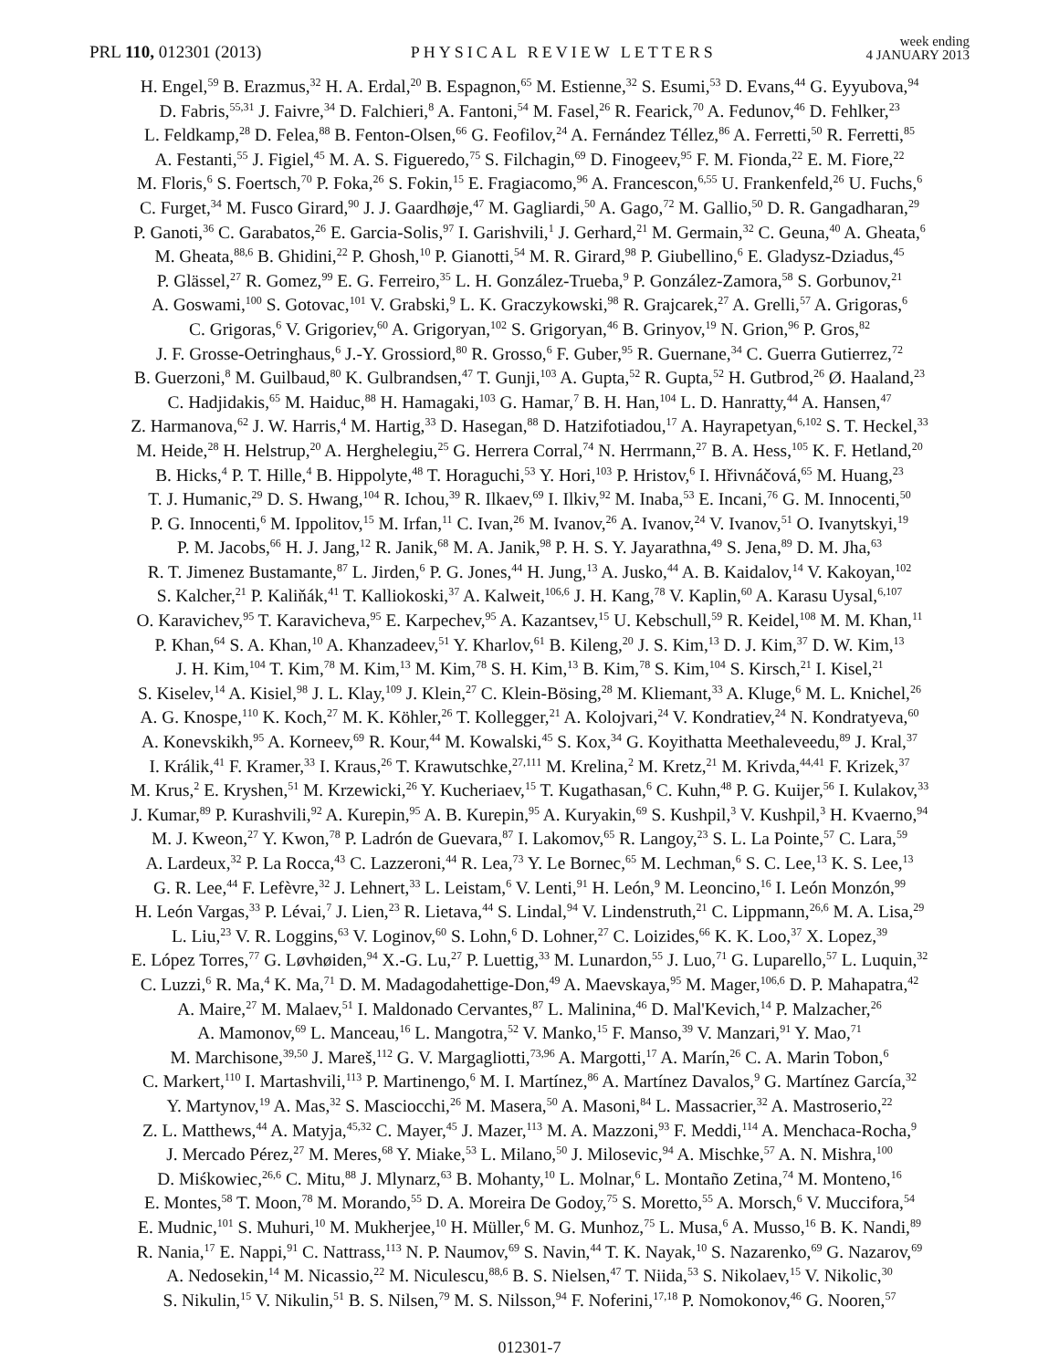PRL 110, 012301 (2013)
PHYSICAL REVIEW LETTERS
week ending
4 JANUARY 2013
H. Engel,<sup>59</sup> B. Erazmus,<sup>32</sup> H. A. Erdal,<sup>20</sup> B. Espagnon,<sup>65</sup> M. Estienne,<sup>32</sup> S. Esumi,<sup>53</sup> D. Evans,<sup>44</sup> G. Eyyubova,<sup>94</sup>
D. Fabris,<sup>55,31</sup> J. Faivre,<sup>34</sup> D. Falchieri,<sup>8</sup> A. Fantoni,<sup>54</sup> M. Fasel,<sup>26</sup> R. Fearick,<sup>70</sup> A. Fedunov,<sup>46</sup> D. Fehlker,<sup>23</sup>
L. Feldkamp,<sup>28</sup> D. Felea,<sup>88</sup> B. Fenton-Olsen,<sup>66</sup> G. Feofilov,<sup>24</sup> A. Fernández Téllez,<sup>86</sup> A. Ferretti,<sup>50</sup> R. Ferretti,<sup>85</sup>
A. Festanti,<sup>55</sup> J. Figiel,<sup>45</sup> M. A. S. Figueredo,<sup>75</sup> S. Filchagin,<sup>69</sup> D. Finogeev,<sup>95</sup> F. M. Fionda,<sup>22</sup> E. M. Fiore,<sup>22</sup>
M. Floris,<sup>6</sup> S. Foertsch,<sup>70</sup> P. Foka,<sup>26</sup> S. Fokin,<sup>15</sup> E. Fragiacomo,<sup>96</sup> A. Francescon,<sup>6,55</sup> U. Frankenfeld,<sup>26</sup> U. Fuchs,<sup>6</sup>
C. Furget,<sup>34</sup> M. Fusco Girard,<sup>90</sup> J. J. Gaardhøje,<sup>47</sup> M. Gagliardi,<sup>50</sup> A. Gago,<sup>72</sup> M. Gallio,<sup>50</sup> D. R. Gangadharan,<sup>29</sup>
P. Ganoti,<sup>36</sup> C. Garabatos,<sup>26</sup> E. Garcia-Solis,<sup>97</sup> I. Garishvili,<sup>1</sup> J. Gerhard,<sup>21</sup> M. Germain,<sup>32</sup> C. Geuna,<sup>40</sup> A. Gheata,<sup>6</sup>
M. Gheata,<sup>88,6</sup> B. Ghidini,<sup>22</sup> P. Ghosh,<sup>10</sup> P. Gianotti,<sup>54</sup> M. R. Girard,<sup>98</sup> P. Giubellino,<sup>6</sup> E. Gladysz-Dziadus,<sup>45</sup>
P. Glässel,<sup>27</sup> R. Gomez,<sup>99</sup> E. G. Ferreiro,<sup>35</sup> L. H. González-Trueba,<sup>9</sup> P. González-Zamora,<sup>58</sup> S. Gorbunov,<sup>21</sup>
A. Goswami,<sup>100</sup> S. Gotovac,<sup>101</sup> V. Grabski,<sup>9</sup> L. K. Graczykowski,<sup>98</sup> R. Grajcarek,<sup>27</sup> A. Grelli,<sup>57</sup> A. Grigoras,<sup>6</sup>
C. Grigoras,<sup>6</sup> V. Grigoriev,<sup>60</sup> A. Grigoryan,<sup>102</sup> S. Grigoryan,<sup>46</sup> B. Grinyov,<sup>19</sup> N. Grion,<sup>96</sup> P. Gros,<sup>82</sup>
J. F. Grosse-Oetringhaus,<sup>6</sup> J.-Y. Grossiord,<sup>80</sup> R. Grosso,<sup>6</sup> F. Guber,<sup>95</sup> R. Guernane,<sup>34</sup> C. Guerra Gutierrez,<sup>72</sup>
B. Guerzoni,<sup>8</sup> M. Guilbaud,<sup>80</sup> K. Gulbrandsen,<sup>47</sup> T. Gunji,<sup>103</sup> A. Gupta,<sup>52</sup> R. Gupta,<sup>52</sup> H. Gutbrod,<sup>26</sup> Ø. Haaland,<sup>23</sup>
C. Hadjidakis,<sup>65</sup> M. Haiduc,<sup>88</sup> H. Hamagaki,<sup>103</sup> G. Hamar,<sup>7</sup> B. H. Han,<sup>104</sup> L. D. Hanratty,<sup>44</sup> A. Hansen,<sup>47</sup>
Z. Harmanova,<sup>62</sup> J. W. Harris,<sup>4</sup> M. Hartig,<sup>33</sup> D. Hasegan,<sup>88</sup> D. Hatzifotiadou,<sup>17</sup> A. Hayrapetyan,<sup>6,102</sup> S. T. Heckel,<sup>33</sup>
M. Heide,<sup>28</sup> H. Helstrup,<sup>20</sup> A. Herghelegiu,<sup>25</sup> G. Herrera Corral,<sup>74</sup> N. Herrmann,<sup>27</sup> B. A. Hess,<sup>105</sup> K. F. Hetland,<sup>20</sup>
B. Hicks,<sup>4</sup> P. T. Hille,<sup>4</sup> B. Hippolyte,<sup>48</sup> T. Horaguchi,<sup>53</sup> Y. Hori,<sup>103</sup> P. Hristov,<sup>6</sup> I. Hřivnáčová,<sup>65</sup> M. Huang,<sup>23</sup>
T. J. Humanic,<sup>29</sup> D. S. Hwang,<sup>104</sup> R. Ichou,<sup>39</sup> R. Ilkaev,<sup>69</sup> I. Ilkiv,<sup>92</sup> M. Inaba,<sup>53</sup> E. Incani,<sup>76</sup> G. M. Innocenti,<sup>50</sup>
P. G. Innocenti,<sup>6</sup> M. Ippolitov,<sup>15</sup> M. Irfan,<sup>11</sup> C. Ivan,<sup>26</sup> M. Ivanov,<sup>26</sup> A. Ivanov,<sup>24</sup> V. Ivanov,<sup>51</sup> O. Ivanytskyi,<sup>19</sup>
P. M. Jacobs,<sup>66</sup> H. J. Jang,<sup>12</sup> R. Janik,<sup>68</sup> M. A. Janik,<sup>98</sup> P. H. S. Y. Jayarathna,<sup>49</sup> S. Jena,<sup>89</sup> D. M. Jha,<sup>63</sup>
R. T. Jimenez Bustamante,<sup>87</sup> L. Jirden,<sup>6</sup> P. G. Jones,<sup>44</sup> H. Jung,<sup>13</sup> A. Jusko,<sup>44</sup> A. B. Kaidalov,<sup>14</sup> V. Kakoyan,<sup>102</sup>
S. Kalcher,<sup>21</sup> P. Kaliňák,<sup>41</sup> T. Kalliokoski,<sup>37</sup> A. Kalweit,<sup>106,6</sup> J. H. Kang,<sup>78</sup> V. Kaplin,<sup>60</sup> A. Karasu Uysal,<sup>6,107</sup>
O. Karavichev,<sup>95</sup> T. Karavicheva,<sup>95</sup> E. Karpechev,<sup>95</sup> A. Kazantsev,<sup>15</sup> U. Kebschull,<sup>59</sup> R. Keidel,<sup>108</sup> M. M. Khan,<sup>11</sup>
P. Khan,<sup>64</sup> S. A. Khan,<sup>10</sup> A. Khanzadeev,<sup>51</sup> Y. Kharlov,<sup>61</sup> B. Kileng,<sup>20</sup> J. S. Kim,<sup>13</sup> D. J. Kim,<sup>37</sup> D. W. Kim,<sup>13</sup>
J. H. Kim,<sup>104</sup> T. Kim,<sup>78</sup> M. Kim,<sup>13</sup> M. Kim,<sup>78</sup> S. H. Kim,<sup>13</sup> B. Kim,<sup>78</sup> S. Kim,<sup>104</sup> S. Kirsch,<sup>21</sup> I. Kisel,<sup>21</sup>
S. Kiselev,<sup>14</sup> A. Kisiel,<sup>98</sup> J. L. Klay,<sup>109</sup> J. Klein,<sup>27</sup> C. Klein-Bösing,<sup>28</sup> M. Kliemant,<sup>33</sup> A. Kluge,<sup>6</sup> M. L. Knichel,<sup>26</sup>
A. G. Knospe,<sup>110</sup> K. Koch,<sup>27</sup> M. K. Köhler,<sup>26</sup> T. Kollegger,<sup>21</sup> A. Kolojvari,<sup>24</sup> V. Kondratiev,<sup>24</sup> N. Kondratyeva,<sup>60</sup>
A. Konevskikh,<sup>95</sup> A. Korneev,<sup>69</sup> R. Kour,<sup>44</sup> M. Kowalski,<sup>45</sup> S. Kox,<sup>34</sup> G. Koyithatta Meethaleveedu,<sup>89</sup> J. Kral,<sup>37</sup>
I. Králik,<sup>41</sup> F. Kramer,<sup>33</sup> I. Kraus,<sup>26</sup> T. Krawutschke,<sup>27,111</sup> M. Krelina,<sup>2</sup> M. Kretz,<sup>21</sup> M. Krivda,<sup>44,41</sup> F. Krizek,<sup>37</sup>
M. Krus,<sup>2</sup> E. Kryshen,<sup>51</sup> M. Krzewicki,<sup>26</sup> Y. Kucheriaev,<sup>15</sup> T. Kugathasan,<sup>6</sup> C. Kuhn,<sup>48</sup> P. G. Kuijer,<sup>56</sup> I. Kulakov,<sup>33</sup>
J. Kumar,<sup>89</sup> P. Kurashvili,<sup>92</sup> A. Kurepin,<sup>95</sup> A. B. Kurepin,<sup>95</sup> A. Kuryakin,<sup>69</sup> S. Kushpil,<sup>3</sup> V. Kushpil,<sup>3</sup> H. Kvaerno,<sup>94</sup>
M. J. Kweon,<sup>27</sup> Y. Kwon,<sup>78</sup> P. Ladrón de Guevara,<sup>87</sup> I. Lakomov,<sup>65</sup> R. Langoy,<sup>23</sup> S. L. La Pointe,<sup>57</sup> C. Lara,<sup>59</sup>
A. Lardeux,<sup>32</sup> P. La Rocca,<sup>43</sup> C. Lazzeroni,<sup>44</sup> R. Lea,<sup>73</sup> Y. Le Bornec,<sup>65</sup> M. Lechman,<sup>6</sup> S. C. Lee,<sup>13</sup> K. S. Lee,<sup>13</sup>
G. R. Lee,<sup>44</sup> F. Lefèvre,<sup>32</sup> J. Lehnert,<sup>33</sup> L. Leistam,<sup>6</sup> V. Lenti,<sup>91</sup> H. León,<sup>9</sup> M. Leoncino,<sup>16</sup> I. León Monzón,<sup>99</sup>
H. León Vargas,<sup>33</sup> P. Lévai,<sup>7</sup> J. Lien,<sup>23</sup> R. Lietava,<sup>44</sup> S. Lindal,<sup>94</sup> V. Lindenstruth,<sup>21</sup> C. Lippmann,<sup>26,6</sup> M. A. Lisa,<sup>29</sup>
L. Liu,<sup>23</sup> V. R. Loggins,<sup>63</sup> V. Loginov,<sup>60</sup> S. Lohn,<sup>6</sup> D. Lohner,<sup>27</sup> C. Loizides,<sup>66</sup> K. K. Loo,<sup>37</sup> X. Lopez,<sup>39</sup>
E. López Torres,<sup>77</sup> G. Løvhøiden,<sup>94</sup> X.-G. Lu,<sup>27</sup> P. Luettig,<sup>33</sup> M. Lunardon,<sup>55</sup> J. Luo,<sup>71</sup> G. Luparello,<sup>57</sup> L. Luquin,<sup>32</sup>
C. Luzzi,<sup>6</sup> R. Ma,<sup>4</sup> K. Ma,<sup>71</sup> D. M. Madagodahettige-Don,<sup>49</sup> A. Maevskaya,<sup>95</sup> M. Mager,<sup>106,6</sup> D. P. Mahapatra,<sup>42</sup>
A. Maire,<sup>27</sup> M. Malaev,<sup>51</sup> I. Maldonado Cervantes,<sup>87</sup> L. Malinina,<sup>46</sup> D. Mal'Kevich,<sup>14</sup> P. Malzacher,<sup>26</sup>
A. Mamonov,<sup>69</sup> L. Manceau,<sup>16</sup> L. Mangotra,<sup>52</sup> V. Manko,<sup>15</sup> F. Manso,<sup>39</sup> V. Manzari,<sup>91</sup> Y. Mao,<sup>71</sup>
M. Marchisone,<sup>39,50</sup> J. Mareš,<sup>112</sup> G. V. Margagliotti,<sup>73,96</sup> A. Margotti,<sup>17</sup> A. Marín,<sup>26</sup> C. A. Marin Tobon,<sup>6</sup>
C. Markert,<sup>110</sup> I. Martashvili,<sup>113</sup> P. Martinengo,<sup>6</sup> M. I. Martínez,<sup>86</sup> A. Martínez Davalos,<sup>9</sup> G. Martínez García,<sup>32</sup>
Y. Martynov,<sup>19</sup> A. Mas,<sup>32</sup> S. Masciocchi,<sup>26</sup> M. Masera,<sup>50</sup> A. Masoni,<sup>84</sup> L. Massacrier,<sup>32</sup> A. Mastroserio,<sup>22</sup>
Z. L. Matthews,<sup>44</sup> A. Matyja,<sup>45,32</sup> C. Mayer,<sup>45</sup> J. Mazer,<sup>113</sup> M. A. Mazzoni,<sup>93</sup> F. Meddi,<sup>114</sup> A. Menchaca-Rocha,<sup>9</sup>
J. Mercado Pérez,<sup>27</sup> M. Meres,<sup>68</sup> Y. Miake,<sup>53</sup> L. Milano,<sup>50</sup> J. Milosevic,<sup>94</sup> A. Mischke,<sup>57</sup> A. N. Mishra,<sup>100</sup>
D. Miśkowiec,<sup>26,6</sup> C. Mitu,<sup>88</sup> J. Mlynarz,<sup>63</sup> B. Mohanty,<sup>10</sup> L. Molnar,<sup>6</sup> L. Montaño Zetina,<sup>74</sup> M. Monteno,<sup>16</sup>
E. Montes,<sup>58</sup> T. Moon,<sup>78</sup> M. Morando,<sup>55</sup> D. A. Moreira De Godoy,<sup>75</sup> S. Moretto,<sup>55</sup> A. Morsch,<sup>6</sup> V. Muccifora,<sup>54</sup>
E. Mudnic,<sup>101</sup> S. Muhuri,<sup>10</sup> M. Mukherjee,<sup>10</sup> H. Müller,<sup>6</sup> M. G. Munhoz,<sup>75</sup> L. Musa,<sup>6</sup> A. Musso,<sup>16</sup> B. K. Nandi,<sup>89</sup>
R. Nania,<sup>17</sup> E. Nappi,<sup>91</sup> C. Nattrass,<sup>113</sup> N. P. Naumov,<sup>69</sup> S. Navin,<sup>44</sup> T. K. Nayak,<sup>10</sup> S. Nazarenko,<sup>69</sup> G. Nazarov,<sup>69</sup>
A. Nedosekin,<sup>14</sup> M. Nicassio,<sup>22</sup> M. Niculescu,<sup>88,6</sup> B. S. Nielsen,<sup>47</sup> T. Niida,<sup>53</sup> S. Nikolaev,<sup>15</sup> V. Nikolic,<sup>30</sup>
S. Nikulin,<sup>15</sup> V. Nikulin,<sup>51</sup> B. S. Nilsen,<sup>79</sup> M. S. Nilsson,<sup>94</sup> F. Noferini,<sup>17,18</sup> P. Nomokonov,<sup>46</sup> G. Nooren,<sup>57</sup>
012301-7